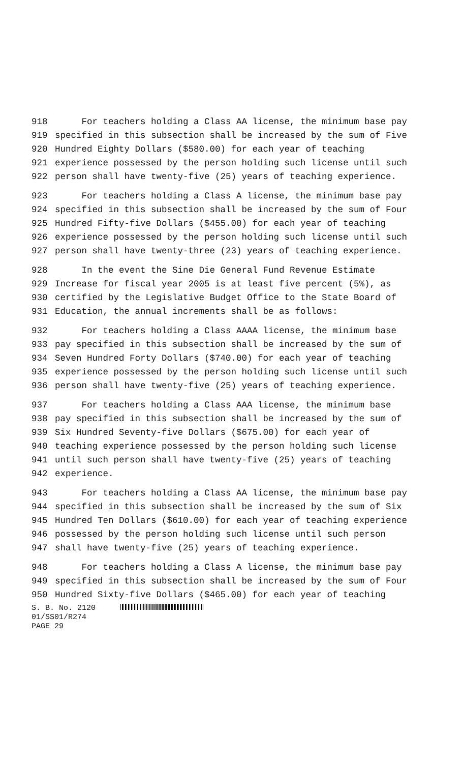918 For teachers holding a Class AA license, the minimum base pay
919 specified in this subsection shall be increased by the sum of Five
920 Hundred Eighty Dollars ($580.00) for each year of teaching
921 experience possessed by the person holding such license until such
922 person shall have twenty-five (25) years of teaching experience.
923 For teachers holding a Class A license, the minimum base pay
924 specified in this subsection shall be increased by the sum of Four
925 Hundred Fifty-five Dollars ($455.00) for each year of teaching
926 experience possessed by the person holding such license until such
927 person shall have twenty-three (23) years of teaching experience.
928 In the event the Sine Die General Fund Revenue Estimate
929 Increase for fiscal year 2005 is at least five percent (5%), as
930 certified by the Legislative Budget Office to the State Board of
931 Education, the annual increments shall be as follows:
932 For teachers holding a Class AAAA license, the minimum base
933 pay specified in this subsection shall be increased by the sum of
934 Seven Hundred Forty Dollars ($740.00) for each year of teaching
935 experience possessed by the person holding such license until such
936 person shall have twenty-five (25) years of teaching experience.
937 For teachers holding a Class AAA license, the minimum base
938 pay specified in this subsection shall be increased by the sum of
939 Six Hundred Seventy-five Dollars ($675.00) for each year of
940 teaching experience possessed by the person holding such license
941 until such person shall have twenty-five (25) years of teaching
942 experience.
943 For teachers holding a Class AA license, the minimum base pay
944 specified in this subsection shall be increased by the sum of Six
945 Hundred Ten Dollars ($610.00) for each year of teaching experience
946 possessed by the person holding such license until such person
947 shall have twenty-five (25) years of teaching experience.
948 For teachers holding a Class A license, the minimum base pay
949 specified in this subsection shall be increased by the sum of Four
950 Hundred Sixty-five Dollars ($465.00) for each year of teaching
S. B. No. 2120
01/SS01/R274
PAGE 29